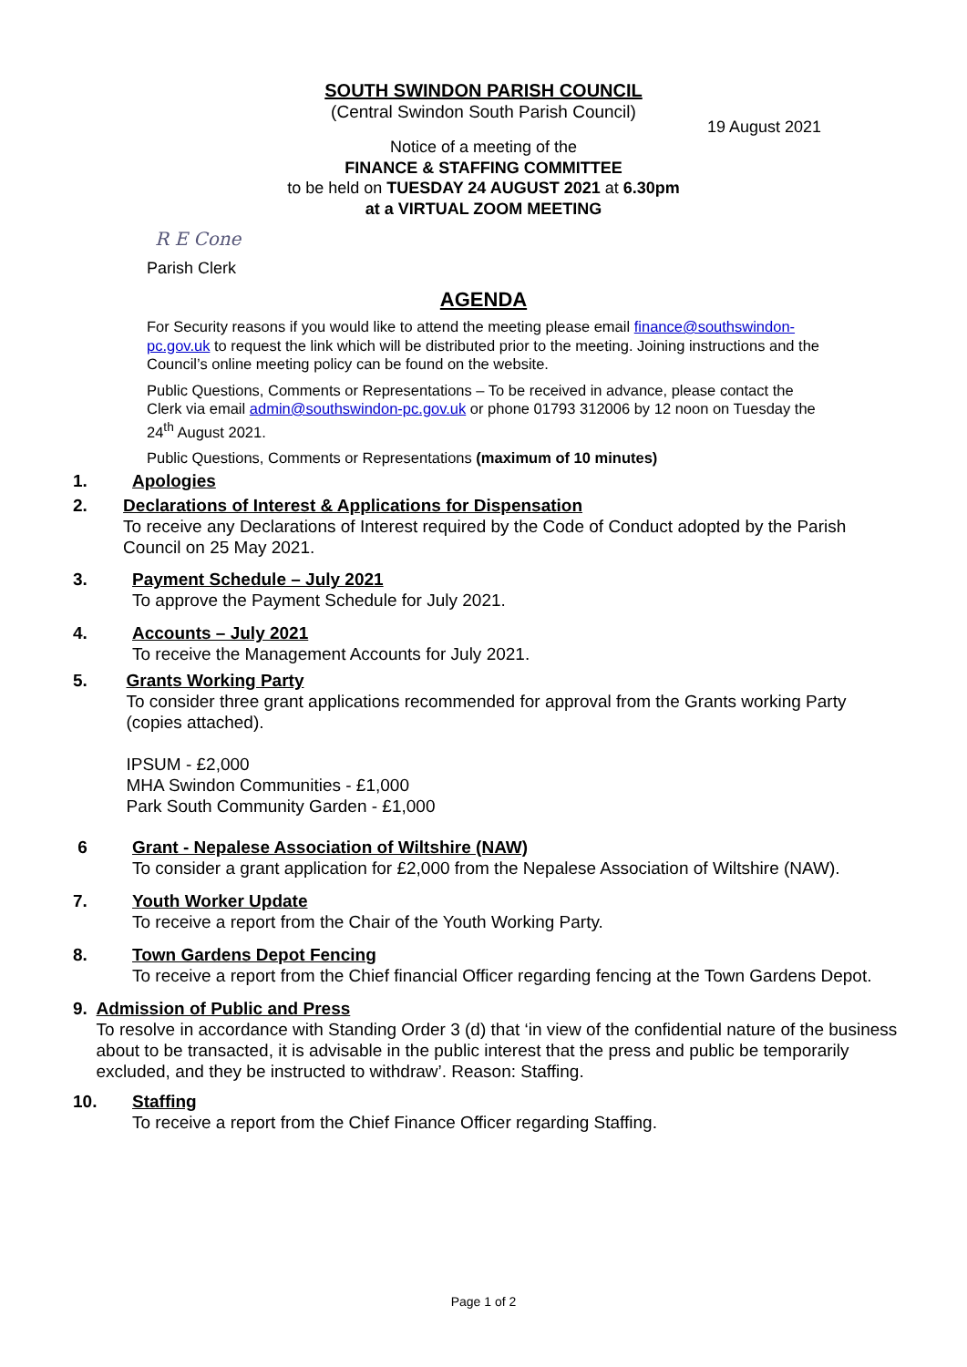SOUTH SWINDON PARISH COUNCIL
(Central Swindon South Parish Council)
19 August 2021
Notice of a meeting of the
FINANCE & STAFFING COMMITTEE
to be held on TUESDAY 24 AUGUST 2021 at 6.30pm
at a VIRTUAL ZOOM MEETING
R E Cone
Parish Clerk
AGENDA
For Security reasons if you would like to attend the meeting please email finance@southswindon-pc.gov.uk to request the link which will be distributed prior to the meeting. Joining instructions and the Council’s online meeting policy can be found on the website.
Public Questions, Comments or Representations – To be received in advance, please contact the Clerk via email admin@southswindon-pc.gov.uk or phone 01793 312006 by 12 noon on Tuesday the 24<sup>th</sup> August 2021.
Public Questions, Comments or Representations (maximum of 10 minutes)
1. Apologies
2. Declarations of Interest & Applications for Dispensation
To receive any Declarations of Interest required by the Code of Conduct adopted by the Parish Council on 25 May 2021.
3. Payment Schedule – July 2021
To approve the Payment Schedule for July 2021.
4. Accounts – July 2021
To receive the Management Accounts for July 2021.
5. Grants Working Party
To consider three grant applications recommended for approval from the Grants working Party (copies attached).
IPSUM - £2,000
MHA Swindon Communities - £1,000
Park South Community Garden - £1,000
6 Grant - Nepalese Association of Wiltshire (NAW)
To consider a grant application for £2,000 from the Nepalese Association of Wiltshire (NAW).
7. Youth Worker Update
To receive a report from the Chair of the Youth Working Party.
8. Town Gardens Depot Fencing
To receive a report from the Chief financial Officer regarding fencing at the Town Gardens Depot.
9. Admission of Public and Press
To resolve in accordance with Standing Order 3 (d) that ‘in view of the confidential nature of the business about to be transacted, it is advisable in the public interest that the press and public be temporarily excluded, and they be instructed to withdraw’. Reason: Staffing.
10. Staffing
To receive a report from the Chief Finance Officer regarding Staffing.
Page 1 of 2